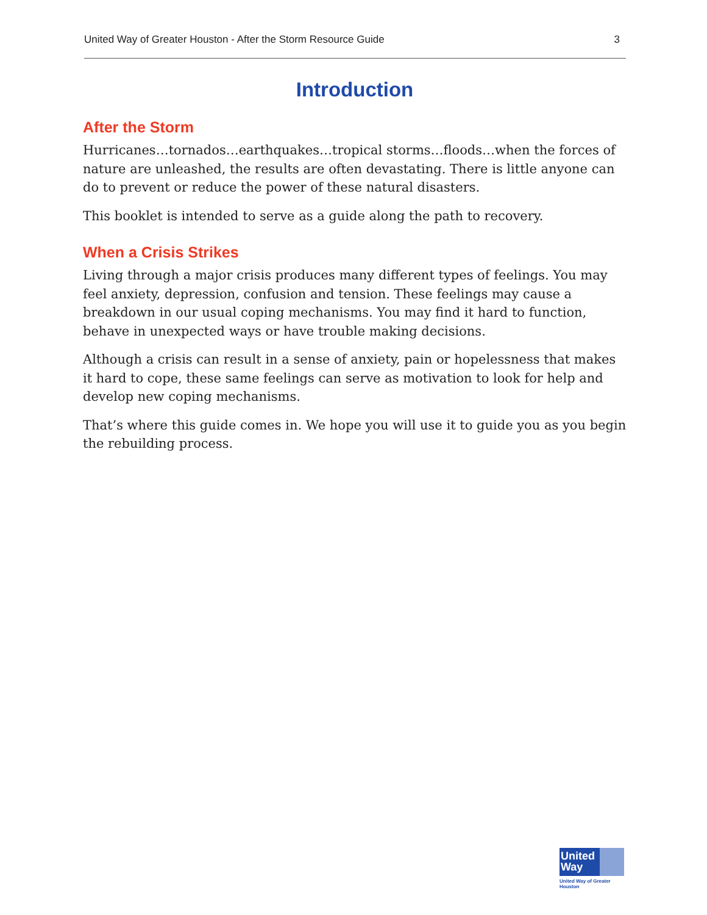United Way of Greater Houston - After the Storm Resource Guide 3
Introduction
After the Storm
Hurricanes…tornados…earthquakes…tropical storms…floods…when the forces of nature are unleashed, the results are often devastating. There is little anyone can do to prevent or reduce the power of these natural disasters.
This booklet is intended to serve as a guide along the path to recovery.
When a Crisis Strikes
Living through a major crisis produces many different types of feelings. You may feel anxiety, depression, confusion and tension. These feelings may cause a breakdown in our usual coping mechanisms. You may find it hard to function, behave in unexpected ways or have trouble making decisions.
Although a crisis can result in a sense of anxiety, pain or hopelessness that makes it hard to cope, these same feelings can serve as motivation to look for help and develop new coping mechanisms.
That’s where this guide comes in. We hope you will use it to guide you as you begin the rebuilding process.
United Way
United Way of Greater Houston